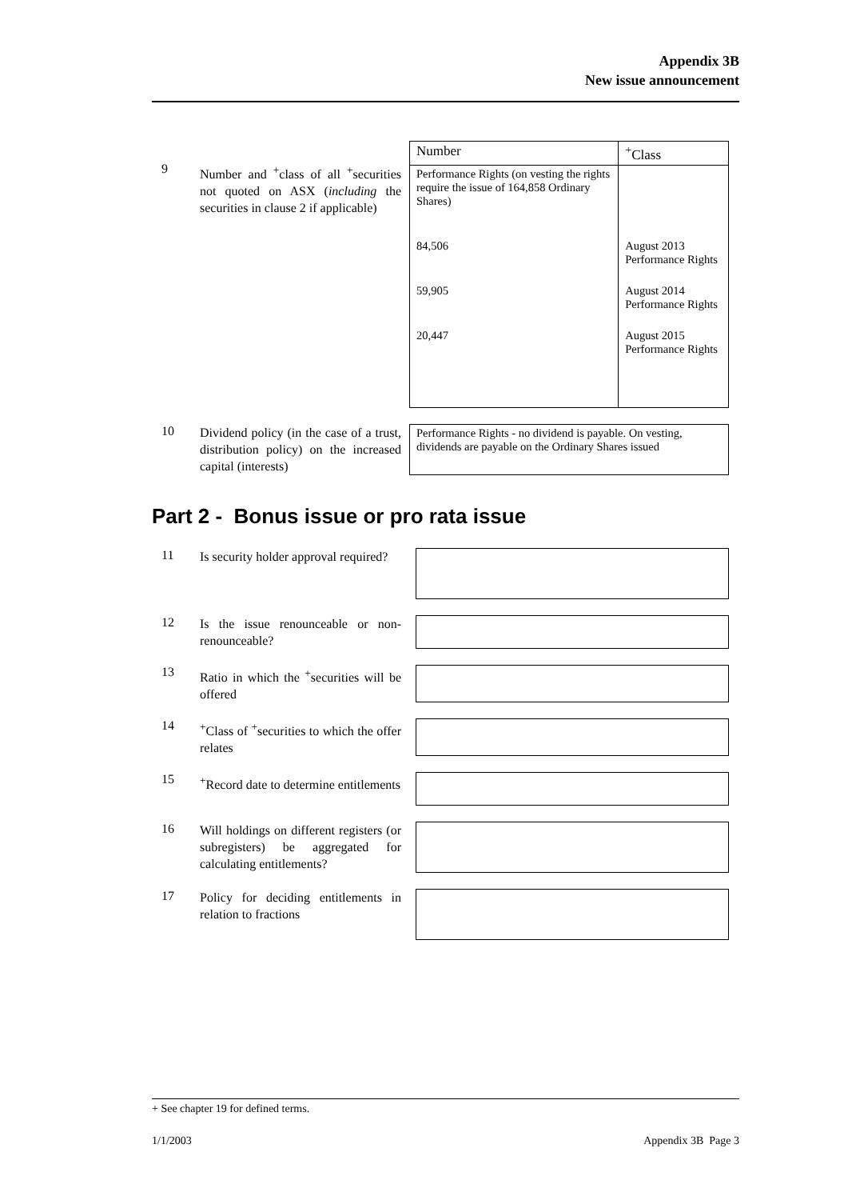Appendix 3B
New issue announcement
9
Number and <sup>+</sup>class of all <sup>+</sup>securities not quoted on ASX (including the securities in clause 2 if applicable)
| Number | <sup>+</sup>Class |
| --- | --- |
| Performance Rights (on vesting the rights require the issue of 164,858 Ordinary Shares) | |
| 84,506 | August 2013 Performance Rights |
| 59,905 | August 2014 Performance Rights |
| 20,447 | August 2015 Performance Rights |
10
Dividend policy (in the case of a trust, distribution policy) on the increased capital (interests)
Performance Rights - no dividend is payable. On vesting, dividends are payable on the Ordinary Shares issued
Part 2 - Bonus issue or pro rata issue
11
Is security holder approval required?
12
Is the issue renounceable or non-renounceable?
13
Ratio in which the <sup>+</sup>securities will be offered
14
<sup>+</sup>Class of <sup>+</sup>securities to which the offer relates
15
<sup>+</sup>Record date to determine entitlements
16
Will holdings on different registers (or subregisters) be aggregated for calculating entitlements?
17
Policy for deciding entitlements in relation to fractions
+ See chapter 19 for defined terms.
1/1/2003 Appendix 3B Page 3